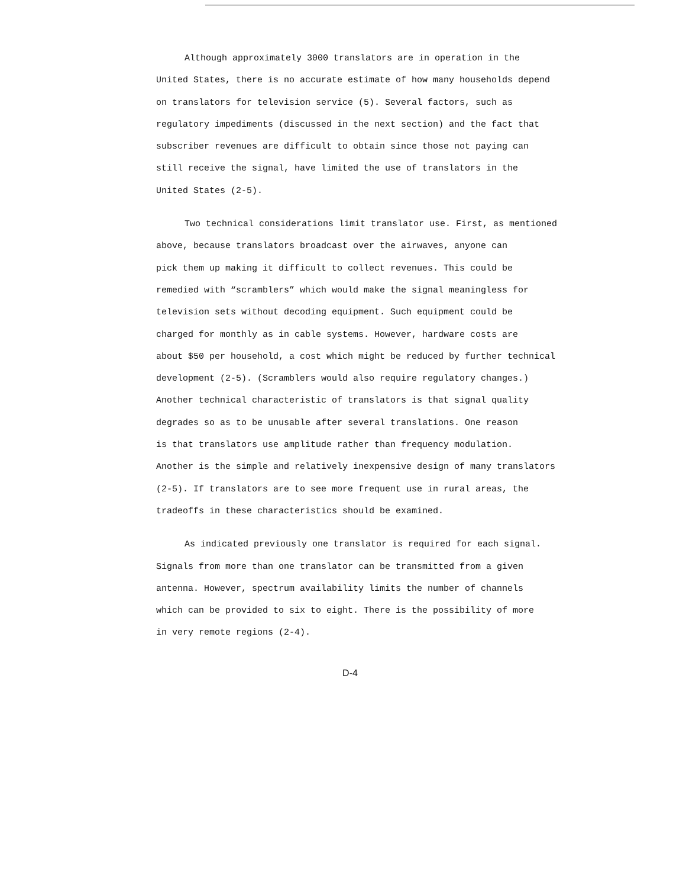Although approximately 3000 translators are in operation in the
United States, there is no accurate estimate of how many households depend
on translators for television service (5). Several factors, such as
regulatory impediments (discussed in the next section) and the fact that
subscriber revenues are difficult to obtain since those not paying can
still receive the signal, have limited the use of translators in the
United States (2-5).
Two technical considerations limit translator use. First, as mentioned
above, because translators broadcast over the airwaves, anyone can
pick them up making it difficult to collect revenues. This could be
remedied with “scramblers” which would make the signal meaningless for
television sets without decoding equipment. Such equipment could be
charged for monthly as in cable systems. However, hardware costs are
about $50 per household, a cost which might be reduced by further technical
development (2-5). (Scramblers would also require regulatory changes.)
Another technical characteristic of translators is that signal quality
degrades so as to be unusable after several translations. One reason
is that translators use amplitude rather than frequency modulation.
Another is the simple and relatively inexpensive design of many translators
(2-5). If translators are to see more frequent use in rural areas, the
tradeoffs in these characteristics should be examined.
As indicated previously one translator is required for each signal.
Signals from more than one translator can be transmitted from a given
antenna. However, spectrum availability limits the number of channels
which can be provided to six to eight. There is the possibility of more
in very remote regions (2-4).
D-4